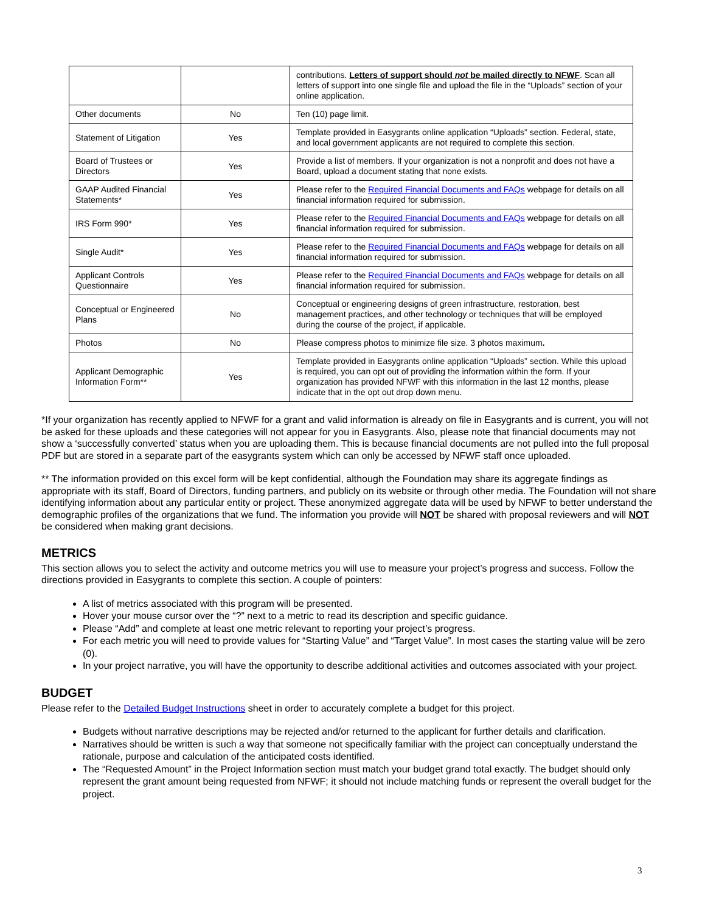| | | contributions. Letters of support should not be mailed directly to NFWF . Scan all letters of support into one single file and upload the file in the “Uploads” section of your online application. |
| Other documents | No | Ten (10) page limit. |
| Statement of Litigation | Yes | Template provided in Easygrants online application “Uploads” section. Federal, state, and local government applicants are not required to complete this section. |
| Board of Trustees or Directors | Yes | Provide a list of members. If your organization is not a nonprofit and does not have a Board, upload a document stating that none exists. |
| GAAP Audited Financial Statements* | Yes | Please refer to the Required Financial Documents and FAQs webpage for details on all financial information required for submission. |
| IRS Form 990* | Yes | Please refer to the Required Financial Documents and FAQs webpage for details on all financial information required for submission. |
| Single Audit* | Yes | Please refer to the Required Financial Documents and FAQs webpage for details on all financial information required for submission. |
| Applicant Controls Questionnaire | Yes | Please refer to the Required Financial Documents and FAQs webpage for details on all financial information required for submission. |
| Conceptual or Engineered Plans | No | Conceptual or engineering designs of green infrastructure, restoration, best management practices, and other technology or techniques that will be employed during the course of the project, if applicable. |
| Photos | No | Please compress photos to minimize file size. 3 photos maximum . |
| Applicant Demographic Information Form** | Yes | Template provided in Easygrants online application “Uploads” section. While this upload is required, you can opt out of providing the information within the form. If your organization has provided NFWF with this information in the last 12 months, please indicate that in the opt out drop down menu. |
*If your organization has recently applied to NFWF for a grant and valid information is already on file in Easygrants and is current, you will not be asked for these uploads and these categories will not appear for you in Easygrants. Also, please note that financial documents may not show a ‘successfully converted’ status when you are uploading them. This is because financial documents are not pulled into the full proposal PDF but are stored in a separate part of the easygrants system which can only be accessed by NFWF staff once uploaded.
** The information provided on this excel form will be kept confidential, although the Foundation may share its aggregate findings as appropriate with its staff, Board of Directors, funding partners, and publicly on its website or through other media. The Foundation will not share identifying information about any particular entity or project. These anonymized aggregate data will be used by NFWF to better understand the demographic profiles of the organizations that we fund. The information you provide will NOT be shared with proposal reviewers and will NOT be considered when making grant decisions.
METRICS
This section allows you to select the activity and outcome metrics you will use to measure your project’s progress and success. Follow the directions provided in Easygrants to complete this section. A couple of pointers:
A list of metrics associated with this program will be presented.
Hover your mouse cursor over the “?” next to a metric to read its description and specific guidance.
Please “Add” and complete at least one metric relevant to reporting your project’s progress.
For each metric you will need to provide values for “Starting Value” and “Target Value”. In most cases the starting value will be zero (0).
In your project narrative, you will have the opportunity to describe additional activities and outcomes associated with your project.
BUDGET
Please refer to the Detailed Budget Instructions sheet in order to accurately complete a budget for this project.
Budgets without narrative descriptions may be rejected and/or returned to the applicant for further details and clarification.
Narratives should be written is such a way that someone not specifically familiar with the project can conceptually understand the rationale, purpose and calculation of the anticipated costs identified.
The “Requested Amount” in the Project Information section must match your budget grand total exactly. The budget should only represent the grant amount being requested from NFWF; it should not include matching funds or represent the overall budget for the project.
3